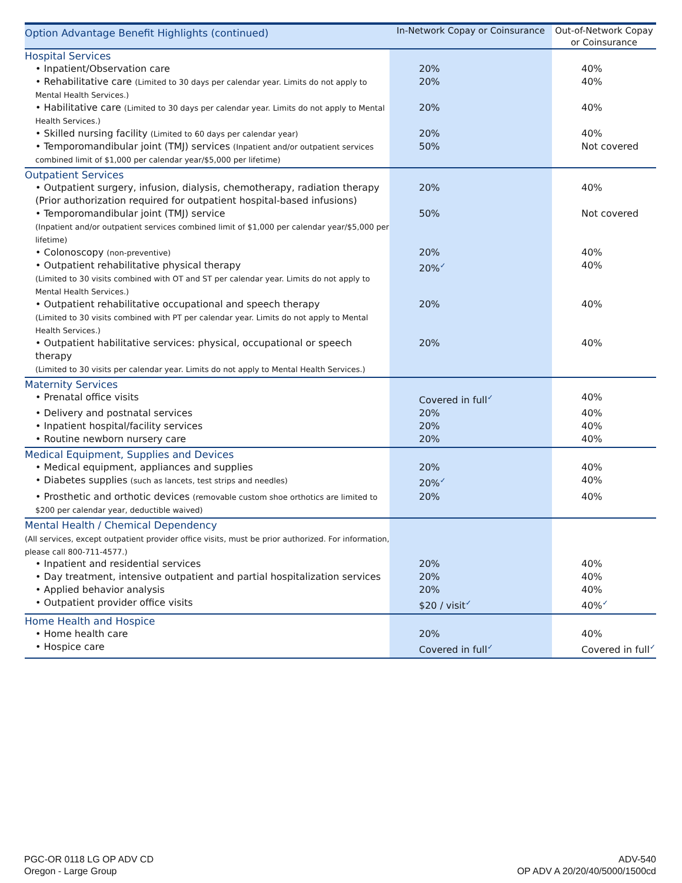| Option Advantage Benefit Highlights (continued) | In-Network Copay or Coinsurance | Out-of-Network Copay or Coinsurance |
| --- | --- | --- |
| Hospital Services | | |
| • Inpatient/Observation care | 20% | 40% |
| • Rehabilitative care (Limited to 30 days per calendar year. Limits do not apply to Mental Health Services.) | 20% | 40% |
| • Habilitative care (Limited to 30 days per calendar year. Limits do not apply to Mental Health Services.) | 20% | 40% |
| • Skilled nursing facility (Limited to 60 days per calendar year) | 20% | 40% |
| • Temporomandibular joint (TMJ) services (Inpatient and/or outpatient services combined limit of $1,000 per calendar year/$5,000 per lifetime) | 50% | Not covered |
| Outpatient Services | | |
| • Outpatient surgery, infusion, dialysis, chemotherapy, radiation therapy (Prior authorization required for outpatient hospital-based infusions) | 20% | 40% |
| • Temporomandibular joint (TMJ) service (Inpatient and/or outpatient services combined limit of $1,000 per calendar year/$5,000 per lifetime) | 50% | Not covered |
| • Colonoscopy (non-preventive) | 20% | 40% |
| • Outpatient rehabilitative physical therapy (Limited to 30 visits combined with OT and ST per calendar year. Limits do not apply to Mental Health Services.) | 20% ✓ | 40% |
| • Outpatient rehabilitative occupational and speech therapy (Limited to 30 visits combined with PT per calendar year. Limits do not apply to Mental Health Services.) | 20% | 40% |
| • Outpatient habilitative services: physical, occupational or speech therapy (Limited to 30 visits per calendar year. Limits do not apply to Mental Health Services.) | 20% | 40% |
| Maternity Services | | |
| • Prenatal office visits | Covered in full ✓ | 40% |
| • Delivery and postnatal services | 20% | 40% |
| • Inpatient hospital/facility services | 20% | 40% |
| • Routine newborn nursery care | 20% | 40% |
| Medical Equipment, Supplies and Devices | | |
| • Medical equipment, appliances and supplies | 20% | 40% |
| • Diabetes supplies (such as lancets, test strips and needles) | 20% ✓ | 40% |
| • Prosthetic and orthotic devices (removable custom shoe orthotics are limited to $200 per calendar year, deductible waived) | 20% | 40% |
| Mental Health / Chemical Dependency (All services, except outpatient provider office visits, must be prior authorized. For information, please call 800-711-4577.) | | |
| • Inpatient and residential services | 20% | 40% |
| • Day treatment, intensive outpatient and partial hospitalization services | 20% | 40% |
| • Applied behavior analysis | 20% | 40% |
| • Outpatient provider office visits | $20 / visit ✓ | 40% ✓ |
| Home Health and Hospice | | |
| • Home health care | 20% | 40% |
| • Hospice care | Covered in full ✓ | Covered in full ✓ |
PGC-OR 0118 LG OP ADV CD
Oregon - Large Group
ADV-540
OP ADV A 20/20/40/5000/1500cd